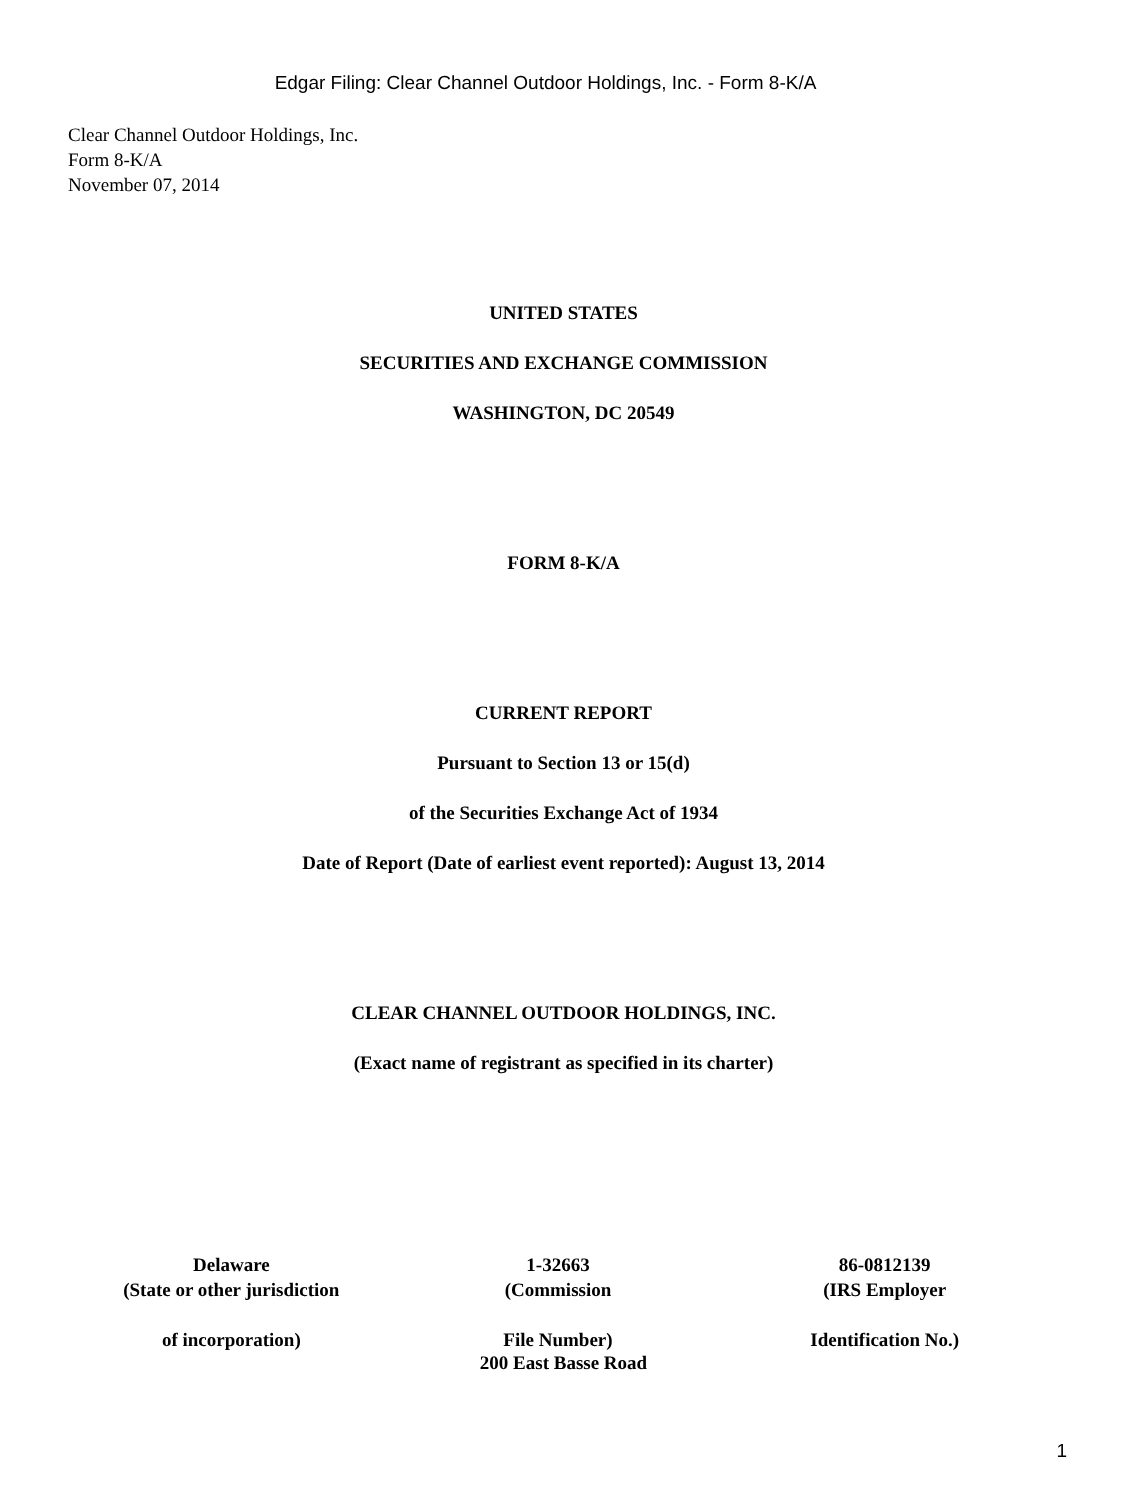Edgar Filing: Clear Channel Outdoor Holdings, Inc. - Form 8-K/A
Clear Channel Outdoor Holdings, Inc.
Form 8-K/A
November 07, 2014
UNITED STATES
SECURITIES AND EXCHANGE COMMISSION
WASHINGTON, DC 20549
FORM 8-K/A
CURRENT REPORT
Pursuant to Section 13 or 15(d)
of the Securities Exchange Act of 1934
Date of Report (Date of earliest event reported): August 13, 2014
CLEAR CHANNEL OUTDOOR HOLDINGS, INC.
(Exact name of registrant as specified in its charter)
| Delaware | 1-32663 | 86-0812139 |
| (State or other jurisdiction | (Commission | (IRS Employer |
| of incorporation) | File Number) | Identification No.) |
200 East Basse Road
1